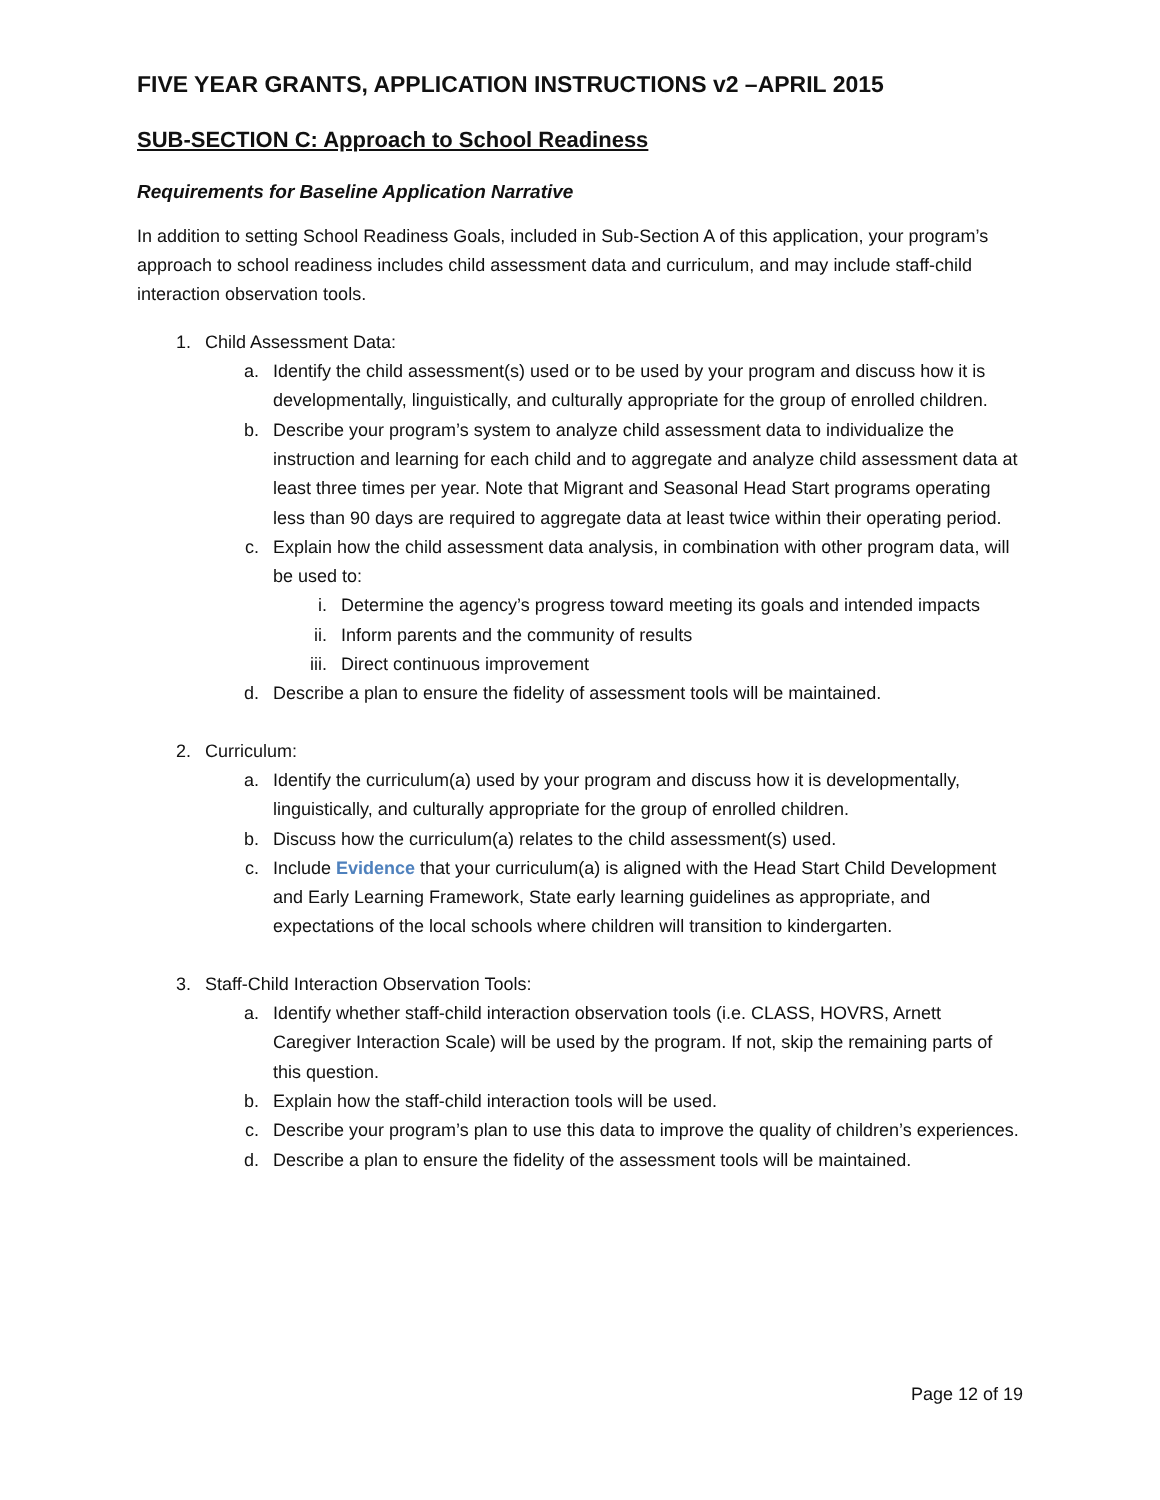FIVE YEAR GRANTS, APPLICATION INSTRUCTIONS v2 –APRIL 2015
SUB-SECTION C: Approach to School Readiness
Requirements for Baseline Application Narrative
In addition to setting School Readiness Goals, included in Sub-Section A of this application, your program’s approach to school readiness includes child assessment data and curriculum, and may include staff-child interaction observation tools.
1. Child Assessment Data:
a. Identify the child assessment(s) used or to be used by your program and discuss how it is developmentally, linguistically, and culturally appropriate for the group of enrolled children.
b. Describe your program’s system to analyze child assessment data to individualize the instruction and learning for each child and to aggregate and analyze child assessment data at least three times per year. Note that Migrant and Seasonal Head Start programs operating less than 90 days are required to aggregate data at least twice within their operating period.
c. Explain how the child assessment data analysis, in combination with other program data, will be used to:
i. Determine the agency’s progress toward meeting its goals and intended impacts
ii. Inform parents and the community of results
iii. Direct continuous improvement
d. Describe a plan to ensure the fidelity of assessment tools will be maintained.
2. Curriculum:
a. Identify the curriculum(a) used by your program and discuss how it is developmentally, linguistically, and culturally appropriate for the group of enrolled children.
b. Discuss how the curriculum(a) relates to the child assessment(s) used.
c. Include Evidence that your curriculum(a) is aligned with the Head Start Child Development and Early Learning Framework, State early learning guidelines as appropriate, and expectations of the local schools where children will transition to kindergarten.
3. Staff-Child Interaction Observation Tools:
a. Identify whether staff-child interaction observation tools (i.e. CLASS, HOVRS, Arnett Caregiver Interaction Scale) will be used by the program. If not, skip the remaining parts of this question.
b. Explain how the staff-child interaction tools will be used.
c. Describe your program’s plan to use this data to improve the quality of children’s experiences.
d. Describe a plan to ensure the fidelity of the assessment tools will be maintained.
Page 12 of 19